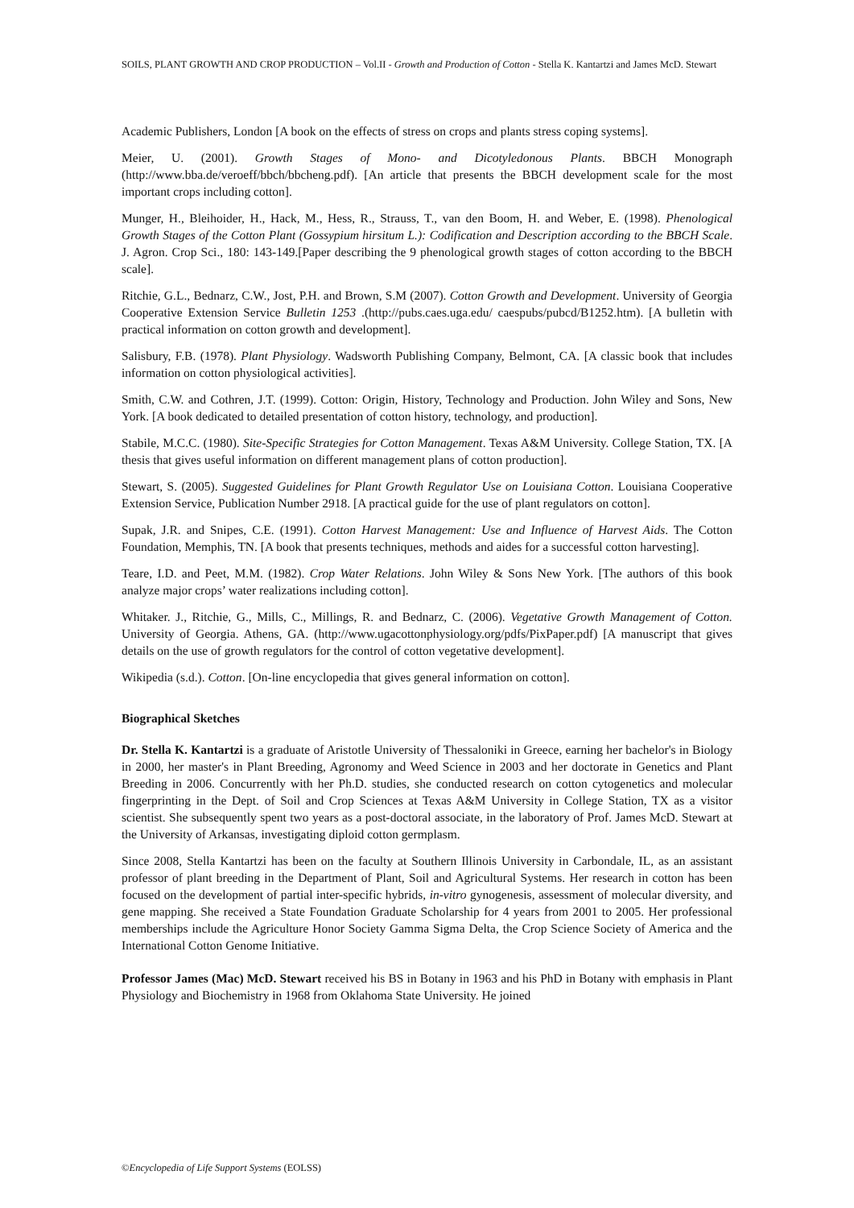SOILS, PLANT GROWTH AND CROP PRODUCTION – Vol.II - Growth and Production of Cotton - Stella K. Kantartzi and James McD. Stewart
Academic Publishers, London [A book on the effects of stress on crops and plants stress coping systems].
Meier, U. (2001). Growth Stages of Mono- and Dicotyledonous Plants. BBCH Monograph (http://www.bba.de/veroeff/bbch/bbcheng.pdf). [An article that presents the BBCH development scale for the most important crops including cotton].
Munger, H., Bleihoider, H., Hack, M., Hess, R., Strauss, T., van den Boom, H. and Weber, E. (1998). Phenological Growth Stages of the Cotton Plant (Gossypium hirsitum L.): Codification and Description according to the BBCH Scale. J. Agron. Crop Sci., 180: 143-149.[Paper describing the 9 phenological growth stages of cotton according to the BBCH scale].
Ritchie, G.L., Bednarz, C.W., Jost, P.H. and Brown, S.M (2007). Cotton Growth and Development. University of Georgia Cooperative Extension Service Bulletin 1253 .(http://pubs.caes.uga.edu/ caespubs/pubcd/B1252.htm). [A bulletin with practical information on cotton growth and development].
Salisbury, F.B. (1978). Plant Physiology. Wadsworth Publishing Company, Belmont, CA. [A classic book that includes information on cotton physiological activities].
Smith, C.W. and Cothren, J.T. (1999). Cotton: Origin, History, Technology and Production. John Wiley and Sons, New York. [A book dedicated to detailed presentation of cotton history, technology, and production].
Stabile, M.C.C. (1980). Site-Specific Strategies for Cotton Management. Texas A&M University. College Station, TX. [A thesis that gives useful information on different management plans of cotton production].
Stewart, S. (2005). Suggested Guidelines for Plant Growth Regulator Use on Louisiana Cotton. Louisiana Cooperative Extension Service, Publication Number 2918. [A practical guide for the use of plant regulators on cotton].
Supak, J.R. and Snipes, C.E. (1991). Cotton Harvest Management: Use and Influence of Harvest Aids. The Cotton Foundation, Memphis, TN. [A book that presents techniques, methods and aides for a successful cotton harvesting].
Teare, I.D. and Peet, M.M. (1982). Crop Water Relations. John Wiley & Sons New York. [The authors of this book analyze major crops’ water realizations including cotton].
Whitaker. J., Ritchie, G., Mills, C., Millings, R. and Bednarz, C. (2006). Vegetative Growth Management of Cotton. University of Georgia. Athens, GA. (http://www.ugacottonphysiology.org/pdfs/PixPaper.pdf) [A manuscript that gives details on the use of growth regulators for the control of cotton vegetative development].
Wikipedia (s.d.). Cotton. [On-line encyclopedia that gives general information on cotton].
Biographical Sketches
Dr. Stella K. Kantartzi is a graduate of Aristotle University of Thessaloniki in Greece, earning her bachelor's in Biology in 2000, her master's in Plant Breeding, Agronomy and Weed Science in 2003 and her doctorate in Genetics and Plant Breeding in 2006. Concurrently with her Ph.D. studies, she conducted research on cotton cytogenetics and molecular fingerprinting in the Dept. of Soil and Crop Sciences at Texas A&M University in College Station, TX as a visitor scientist. She subsequently spent two years as a post-doctoral associate, in the laboratory of Prof. James McD. Stewart at the University of Arkansas, investigating diploid cotton germplasm.
Since 2008, Stella Kantartzi has been on the faculty at Southern Illinois University in Carbondale, IL, as an assistant professor of plant breeding in the Department of Plant, Soil and Agricultural Systems. Her research in cotton has been focused on the development of partial inter-specific hybrids, in-vitro gynogenesis, assessment of molecular diversity, and gene mapping. She received a State Foundation Graduate Scholarship for 4 years from 2001 to 2005. Her professional memberships include the Agriculture Honor Society Gamma Sigma Delta, the Crop Science Society of America and the International Cotton Genome Initiative.
Professor James (Mac) McD. Stewart received his BS in Botany in 1963 and his PhD in Botany with emphasis in Plant Physiology and Biochemistry in 1968 from Oklahoma State University. He joined
©Encyclopedia of Life Support Systems (EOLSS)